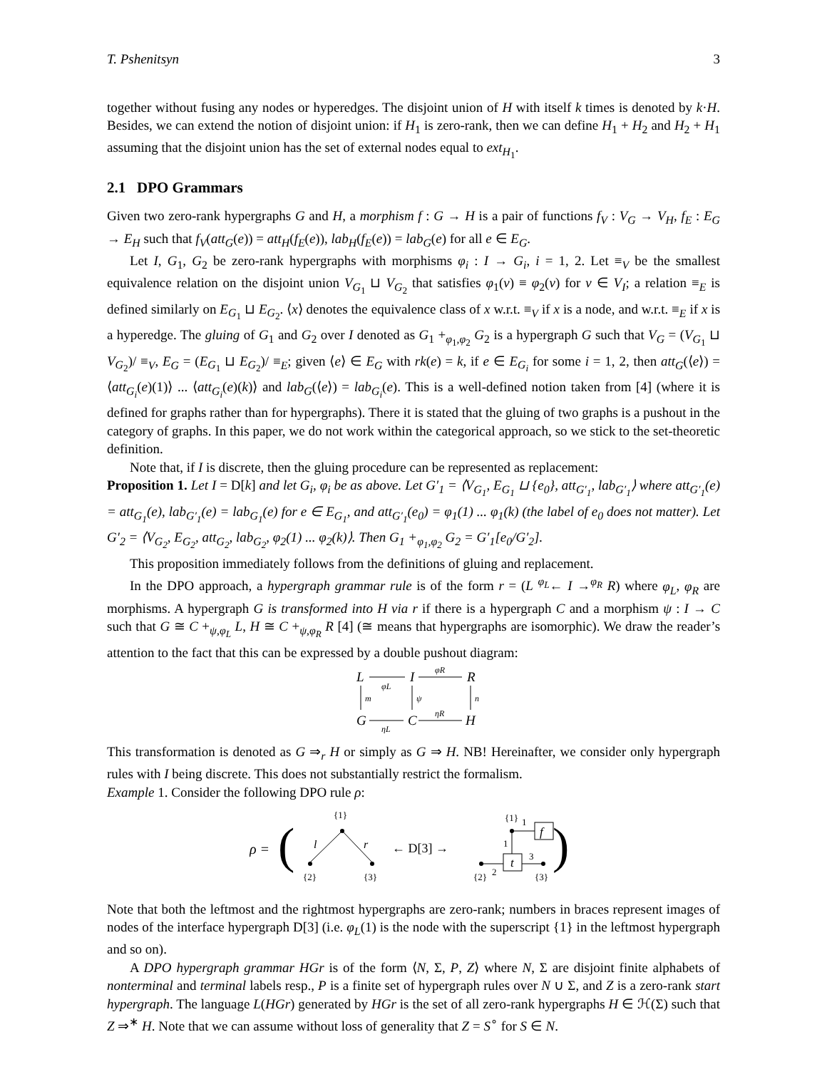T. Pshenitsyn 3
together without fusing any nodes or hyperedges. The disjoint union of H with itself k times is denoted by k·H. Besides, we can extend the notion of disjoint union: if H<sub>1</sub> is zero-rank, then we can define H<sub>1</sub> + H<sub>2</sub> and H<sub>2</sub> + H<sub>1</sub> assuming that the disjoint union has the set of external nodes equal to ext<sub>H<sub>1</sub></sub>.
2.1 DPO Grammars
Given two zero-rank hypergraphs G and H, a morphism f : G → H is a pair of functions f<sub>V</sub> : V<sub>G</sub> → V<sub>H</sub>, f<sub>E</sub> : E<sub>G</sub> → E<sub>H</sub> such that f<sub>V</sub>(att<sub>G</sub>(e)) = att<sub>H</sub>(f<sub>E</sub>(e)), lab<sub>H</sub>(f<sub>E</sub>(e)) = lab<sub>G</sub>(e) for all e ∈ E<sub>G</sub>.
Let I, G<sub>1</sub>, G<sub>2</sub> be zero-rank hypergraphs with morphisms φ<sub>i</sub> : I → G<sub>i</sub>, i = 1, 2. Let ≡<sub>V</sub> be the smallest equivalence relation on the disjoint union V<sub>G<sub>1</sub></sub> ⊔ V<sub>G<sub>2</sub></sub> that satisfies φ<sub>1</sub>(v) ≡ φ<sub>2</sub>(v) for v ∈ V<sub>I</sub>; a relation ≡<sub>E</sub> is defined similarly on E<sub>G<sub>1</sub></sub> ⊔ E<sub>G<sub>2</sub></sub>. ⟨x⟩ denotes the equivalence class of x w.r.t. ≡<sub>V</sub> if x is a node, and w.r.t. ≡<sub>E</sub> if x is a hyperedge. The gluing of G<sub>1</sub> and G<sub>2</sub> over I denoted as G<sub>1</sub> +<sub>φ<sub>1</sub>,φ<sub>2</sub></sub> G<sub>2</sub> is a hypergraph G such that V<sub>G</sub> = (V<sub>G<sub>1</sub></sub> ⊔ V<sub>G<sub>2</sub></sub>)/ ≡<sub>V</sub>, E<sub>G</sub> = (E<sub>G<sub>1</sub></sub> ⊔ E<sub>G<sub>2</sub></sub>)/ ≡<sub>E</sub>; given ⟨e⟩ ∈ E<sub>G</sub> with rk(e) = k, if e ∈ E<sub>G<sub>i</sub></sub> for some i = 1, 2, then att<sub>G</sub>(⟨e⟩) = ⟨att<sub>G<sub>i</sub></sub>(e)(1)⟩ ... ⟨att<sub>G<sub>i</sub></sub>(e)(k)⟩ and lab<sub>G</sub>(⟨e⟩) = lab<sub>G<sub>i</sub></sub>(e). This is a well-defined notion taken from [4] (where it is defined for graphs rather than for hypergraphs). There it is stated that the gluing of two graphs is a pushout in the category of graphs. In this paper, we do not work within the categorical approach, so we stick to the set-theoretic definition.
Note that, if I is discrete, then the gluing procedure can be represented as replacement:
Proposition 1. Let I = D[k] and let G<sub>i</sub>, φ<sub>i</sub> be as above. Let G′<sub>1</sub> = ⟨V<sub>G<sub>1</sub></sub>, E<sub>G<sub>1</sub></sub> ⊔ {e<sub>0</sub>}, att<sub>G′<sub>1</sub></sub>, lab<sub>G′<sub>1</sub></sub>⟩ where att<sub>G′<sub>1</sub></sub>(e) = att<sub>G<sub>1</sub></sub>(e), lab<sub>G′<sub>1</sub></sub>(e) = lab<sub>G<sub>1</sub></sub>(e) for e ∈ E<sub>G<sub>1</sub></sub>, and att<sub>G′<sub>1</sub></sub>(e<sub>0</sub>) = φ<sub>1</sub>(1) ... φ<sub>1</sub>(k) (the label of e<sub>0</sub> does not matter). Let G′<sub>2</sub> = ⟨V<sub>G<sub>2</sub></sub>, E<sub>G<sub>2</sub></sub>, att<sub>G<sub>2</sub></sub>, lab<sub>G<sub>2</sub></sub>, φ<sub>2</sub>(1) ... φ<sub>2</sub>(k)⟩. Then G<sub>1</sub> +<sub>φ<sub>1</sub>,φ<sub>2</sub></sub> G<sub>2</sub> = G′<sub>1</sub>[e<sub>0</sub>/G′<sub>2</sub>].
This proposition immediately follows from the definitions of gluing and replacement.
In the DPO approach, a hypergraph grammar rule is of the form r = (L <sup>φ<sub>L</sub></sup>← I →<sup>φ<sub>R</sub></sup> R) where φ<sub>L</sub>, φ<sub>R</sub> are morphisms. A hypergraph G is transformed into H via r if there is a hypergraph C and a morphism ψ : I → C such that G ≅ C +<sub>ψ,φ<sub>L</sub></sub> L, H ≅ C +<sub>ψ,φ<sub>R</sub></sub> R [4] (≅ means that hypergraphs are isomorphic). We draw the reader’s attention to the fact that this can be expressed by a double pushout diagram:
L
I
R
G
C
H
φL
φR
ηL
ηR
m
ψ
n
This transformation is denoted as G ⇒<sub>r</sub> H or simply as G ⇒ H. NB! Hereinafter, we consider only hypergraph rules with I being discrete. This does not substantially restrict the formalism.
Example 1. Consider the following DPO rule ρ:
ρ =
(
{1}
l
r
{2}
{3}
← D[3] →
{1}
1
f
1
t
2
3
{2}
{3}
)
Note that both the leftmost and the rightmost hypergraphs are zero-rank; numbers in braces represent images of nodes of the interface hypergraph D[3] (i.e. φ<sub>L</sub>(1) is the node with the superscript {1} in the leftmost hypergraph and so on).
A DPO hypergraph grammar HGr is of the form ⟨N, Σ, P, Z⟩ where N, Σ are disjoint finite alphabets of nonterminal and terminal labels resp., P is a finite set of hypergraph rules over N ∪ Σ, and Z is a zero-rank start hypergraph. The language L(HGr) generated by HGr is the set of all zero-rank hypergraphs H ∈ ℋ(Σ) such that Z ⇒<sup>∗</sup> H. Note that we can assume without loss of generality that Z = S<sup>∘</sup> for S ∈ N.